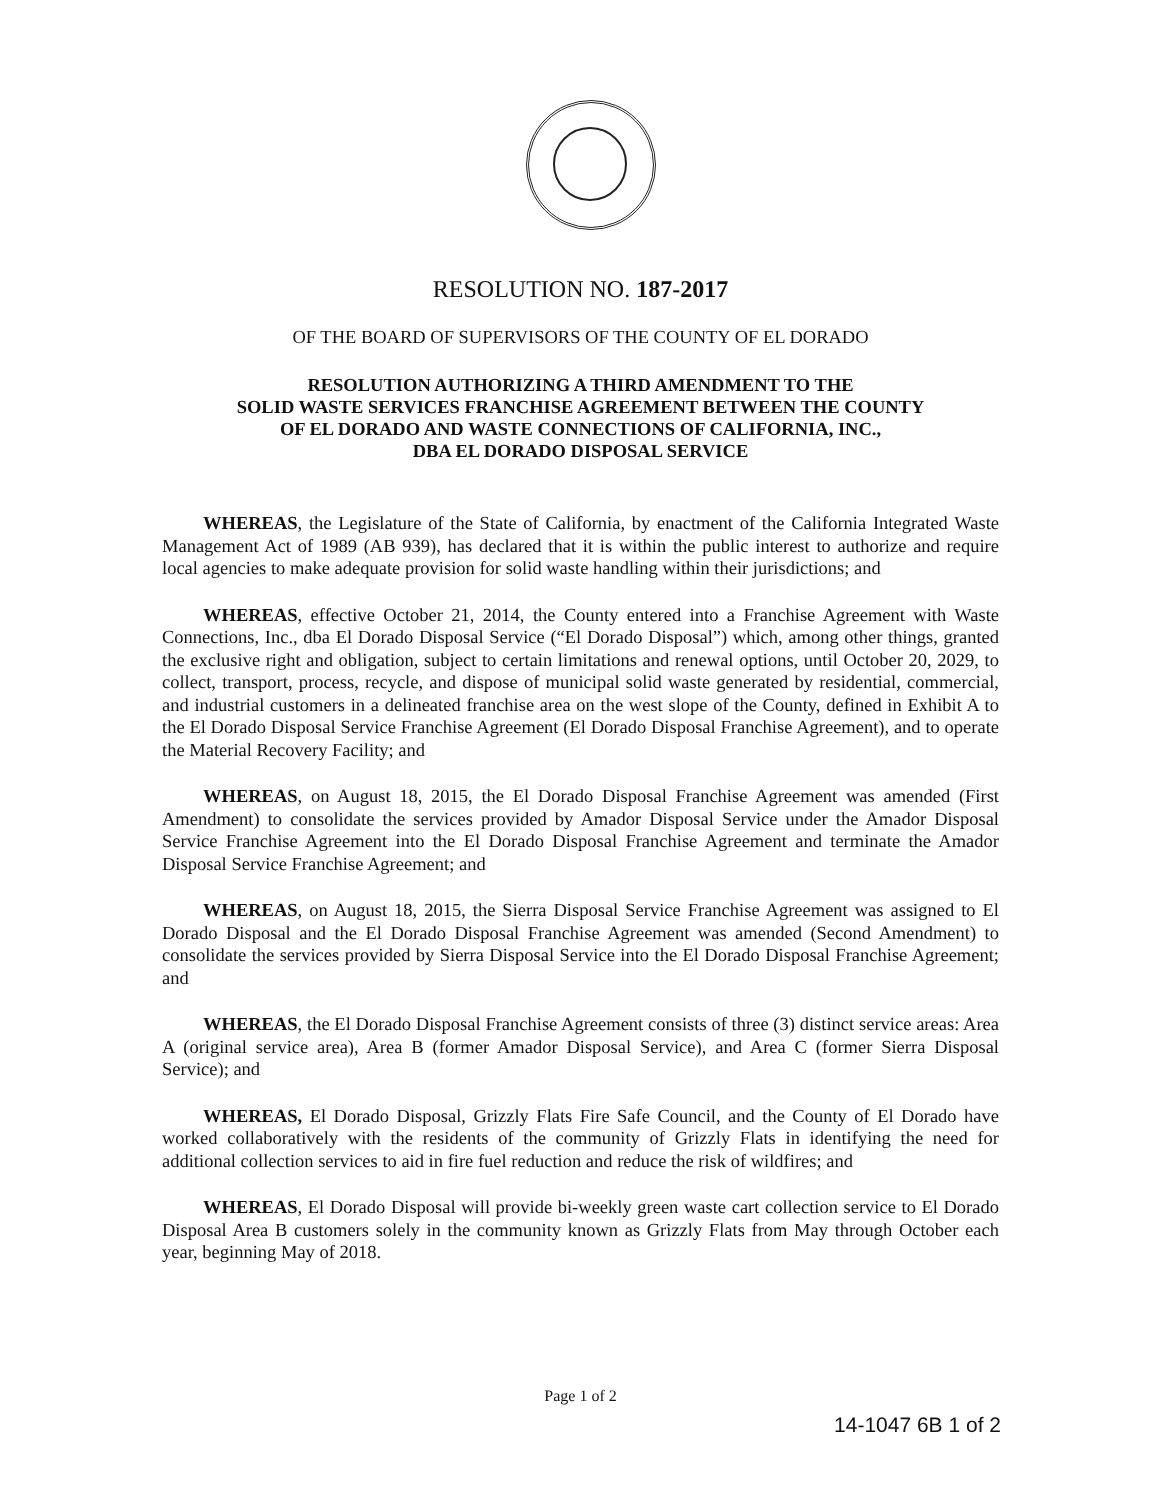RESOLUTION NO. 187-2017
OF THE BOARD OF SUPERVISORS OF THE COUNTY OF EL DORADO
RESOLUTION AUTHORIZING A THIRD AMENDMENT TO THE
SOLID WASTE SERVICES FRANCHISE AGREEMENT BETWEEN THE COUNTY
OF EL DORADO AND WASTE CONNECTIONS OF CALIFORNIA, INC.,
DBA EL DORADO DISPOSAL SERVICE
WHEREAS, the Legislature of the State of California, by enactment of the California Integrated Waste Management Act of 1989 (AB 939), has declared that it is within the public interest to authorize and require local agencies to make adequate provision for solid waste handling within their jurisdictions; and
WHEREAS, effective October 21, 2014, the County entered into a Franchise Agreement with Waste Connections, Inc., dba El Dorado Disposal Service (“El Dorado Disposal”) which, among other things, granted the exclusive right and obligation, subject to certain limitations and renewal options, until October 20, 2029, to collect, transport, process, recycle, and dispose of municipal solid waste generated by residential, commercial, and industrial customers in a delineated franchise area on the west slope of the County, defined in Exhibit A to the El Dorado Disposal Service Franchise Agreement (El Dorado Disposal Franchise Agreement), and to operate the Material Recovery Facility; and
WHEREAS, on August 18, 2015, the El Dorado Disposal Franchise Agreement was amended (First Amendment) to consolidate the services provided by Amador Disposal Service under the Amador Disposal Service Franchise Agreement into the El Dorado Disposal Franchise Agreement and terminate the Amador Disposal Service Franchise Agreement; and
WHEREAS, on August 18, 2015, the Sierra Disposal Service Franchise Agreement was assigned to El Dorado Disposal and the El Dorado Disposal Franchise Agreement was amended (Second Amendment) to consolidate the services provided by Sierra Disposal Service into the El Dorado Disposal Franchise Agreement; and
WHEREAS, the El Dorado Disposal Franchise Agreement consists of three (3) distinct service areas: Area A (original service area), Area B (former Amador Disposal Service), and Area C (former Sierra Disposal Service); and
WHEREAS, El Dorado Disposal, Grizzly Flats Fire Safe Council, and the County of El Dorado have worked collaboratively with the residents of the community of Grizzly Flats in identifying the need for additional collection services to aid in fire fuel reduction and reduce the risk of wildfires; and
WHEREAS, El Dorado Disposal will provide bi-weekly green waste cart collection service to El Dorado Disposal Area B customers solely in the community known as Grizzly Flats from May through October each year, beginning May of 2018.
Page 1 of 2
14-1047 6B 1 of 2